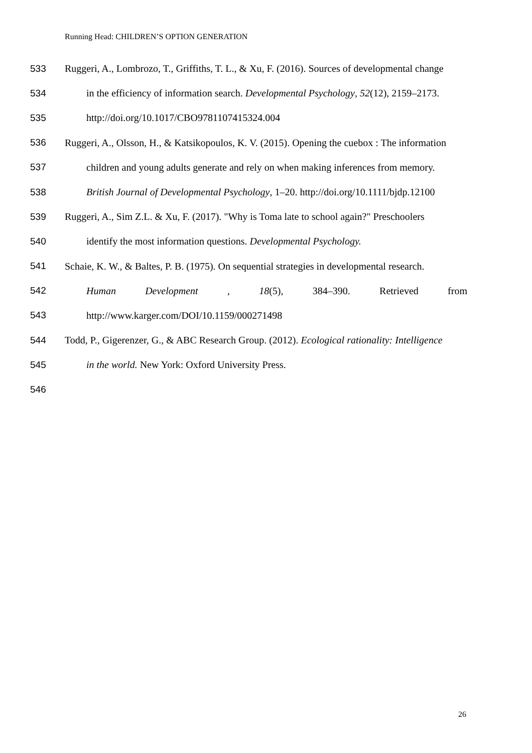Running Head: CHILDREN’S OPTION GENERATION
533 Ruggeri, A., Lombrozo, T., Griffiths, T. L., & Xu, F. (2016). Sources of developmental change
534 in the efficiency of information search. Developmental Psychology, 52(12), 2159–2173.
535 http://doi.org/10.1017/CBO9781107415324.004
536 Ruggeri, A., Olsson, H., & Katsikopoulos, K. V. (2015). Opening the cuebox : The information
537 children and young adults generate and rely on when making inferences from memory.
538 British Journal of Developmental Psychology, 1–20. http://doi.org/10.1111/bjdp.12100
539 Ruggeri, A., Sim Z.L. & Xu, F. (2017). "Why is Toma late to school again?" Preschoolers
540 identify the most information questions. Developmental Psychology.
541 Schaie, K. W., & Baltes, P. B. (1975). On sequential strategies in developmental research.
542 Human Development, 18(5), 384–390. Retrieved from
543 http://www.karger.com/DOI/10.1159/000271498
544 Todd, P., Gigerenzer, G., & ABC Research Group. (2012). Ecological rationality: Intelligence
545 in the world. New York: Oxford University Press.
546
26